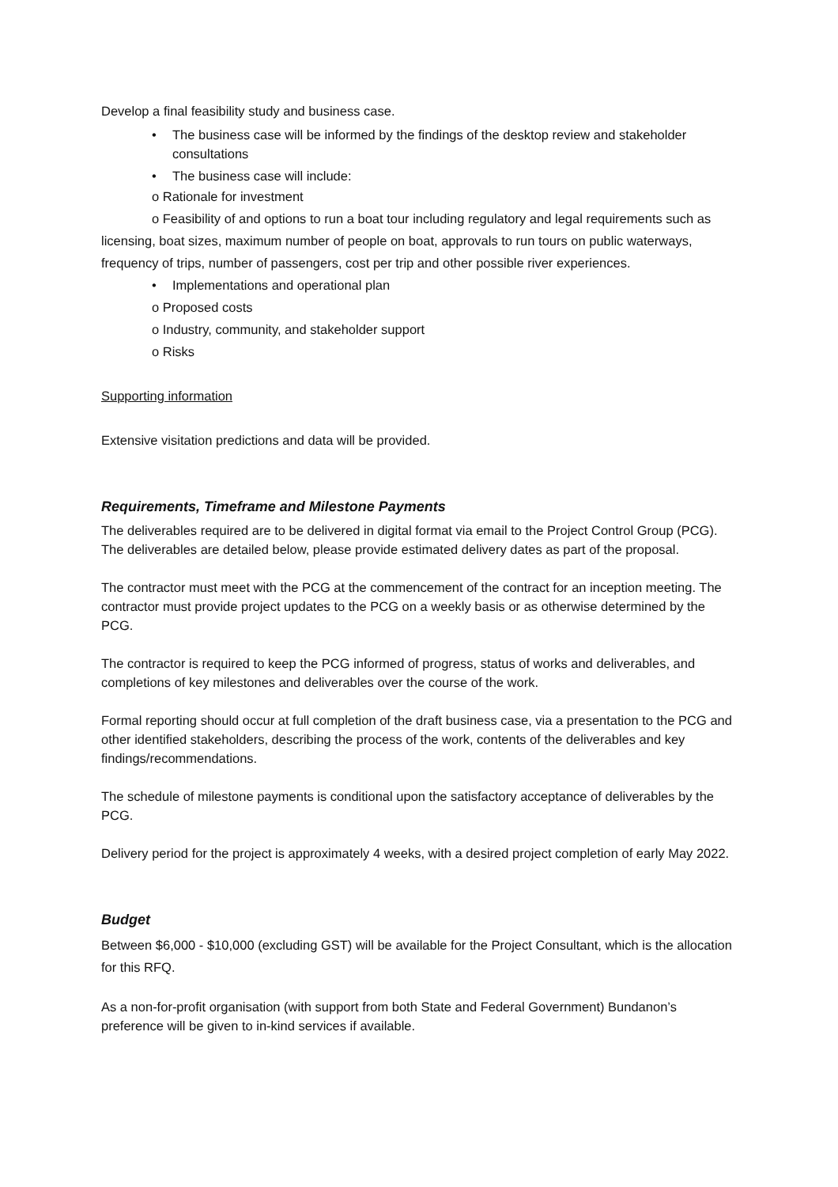Develop a final feasibility study and business case.
• The business case will be informed by the findings of the desktop review and stakeholder consultations
• The business case will include:
o Rationale for investment
o Feasibility of and options to run a boat tour including regulatory and legal requirements such as licensing, boat sizes, maximum number of people on boat, approvals to run tours on public waterways, frequency of trips, number of passengers, cost per trip and other possible river experiences.
• Implementations and operational plan
o Proposed costs
o Industry, community, and stakeholder support
o Risks
Supporting information
Extensive visitation predictions and data will be provided.
Requirements, Timeframe and Milestone Payments
The deliverables required are to be delivered in digital format via email to the Project Control Group (PCG). The deliverables are detailed below, please provide estimated delivery dates as part of the proposal.
The contractor must meet with the PCG at the commencement of the contract for an inception meeting. The contractor must provide project updates to the PCG on a weekly basis or as otherwise determined by the PCG.
The contractor is required to keep the PCG informed of progress, status of works and deliverables, and completions of key milestones and deliverables over the course of the work.
Formal reporting should occur at full completion of the draft business case, via a presentation to the PCG and other identified stakeholders, describing the process of the work, contents of the deliverables and key findings/recommendations.
The schedule of milestone payments is conditional upon the satisfactory acceptance of deliverables by the PCG.
Delivery period for the project is approximately 4 weeks, with a desired project completion of early May 2022.
Budget
Between $6,000 - $10,000 (excluding GST) will be available for the Project Consultant, which is the allocation for this RFQ.
As a non-for-profit organisation (with support from both State and Federal Government) Bundanon’s preference will be given to in-kind services if available.